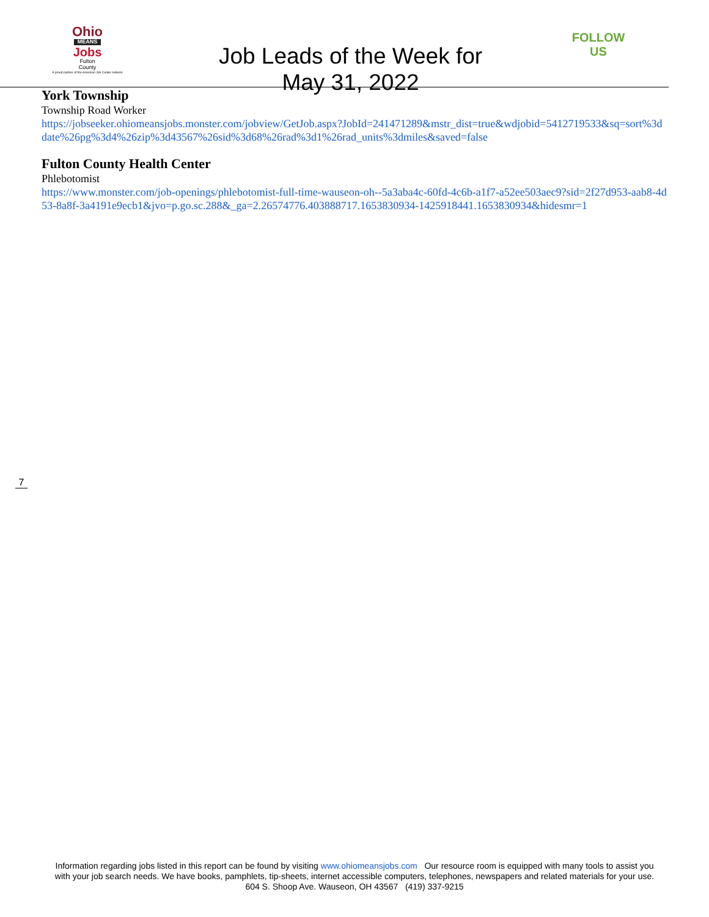Ohio
MEANS
Jobs
Fulton
County
A proud partner of the American Job Center network
Job Leads of the Week for
May 31, 2022
FOLLOW US
York Township
Township Road Worker
https://jobseeker.ohiomeansjobs.monster.com/jobview/GetJob.aspx?JobId=241471289&mstr_dist=true&wdjobid=5412719533&sq=sort%3ddate%26pg%3d4%26zip%3d43567%26sid%3d68%26rad%3d1%26rad_units%3dmiles&saved=false
Fulton County Health Center
Phlebotomist
https://www.monster.com/job-openings/phlebotomist-full-time-wauseon-oh--5a3aba4c-60fd-4c6b-a1f7-a52ee503aec9?sid=2f27d953-aab8-4d53-8a8f-3a4191e9ecb1&jvo=p.go.sc.288&_ga=2.26574776.403888717.1653830934-1425918441.1653830934&hidesmr=1
7
Information regarding jobs listed in this report can be found by visiting www.ohiomeansjobs.com Our resource room is equipped with many tools to assist you with your job search needs. We have books, pamphlets, tip-sheets, internet accessible computers, telephones, newspapers and related materials for your use. 604 S. Shoop Ave. Wauseon, OH 43567 (419) 337-9215